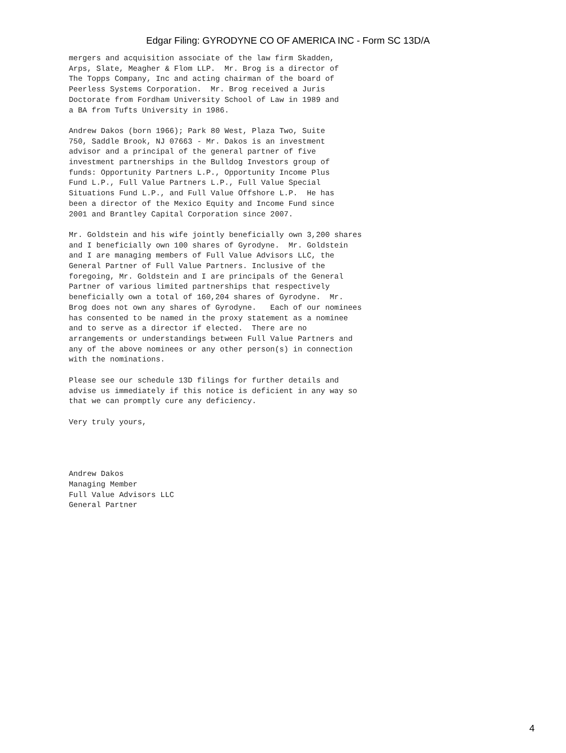Edgar Filing: GYRODYNE CO OF AMERICA INC - Form SC 13D/A
mergers and acquisition associate of the law firm Skadden,
Arps, Slate, Meagher & Flom LLP.  Mr. Brog is a director of
The Topps Company, Inc and acting chairman of the board of
Peerless Systems Corporation.  Mr. Brog received a Juris
Doctorate from Fordham University School of Law in 1989 and
a BA from Tufts University in 1986.

Andrew Dakos (born 1966); Park 80 West, Plaza Two, Suite
750, Saddle Brook, NJ 07663 - Mr. Dakos is an investment
advisor and a principal of the general partner of five
investment partnerships in the Bulldog Investors group of
funds: Opportunity Partners L.P., Opportunity Income Plus
Fund L.P., Full Value Partners L.P., Full Value Special
Situations Fund L.P., and Full Value Offshore L.P.  He has
been a director of the Mexico Equity and Income Fund since
2001 and Brantley Capital Corporation since 2007.

Mr. Goldstein and his wife jointly beneficially own 3,200 shares
and I beneficially own 100 shares of Gyrodyne.  Mr. Goldstein
and I are managing members of Full Value Advisors LLC, the
General Partner of Full Value Partners. Inclusive of the
foregoing, Mr. Goldstein and I are principals of the General
Partner of various limited partnerships that respectively
beneficially own a total of 160,204 shares of Gyrodyne.  Mr.
Brog does not own any shares of Gyrodyne.   Each of our nominees
has consented to be named in the proxy statement as a nominee
and to serve as a director if elected.  There are no
arrangements or understandings between Full Value Partners and
any of the above nominees or any other person(s) in connection
with the nominations.

Please see our schedule 13D filings for further details and
advise us immediately if this notice is deficient in any way so
that we can promptly cure any deficiency.

Very truly yours,




Andrew Dakos
Managing Member
Full Value Advisors LLC
General Partner
4